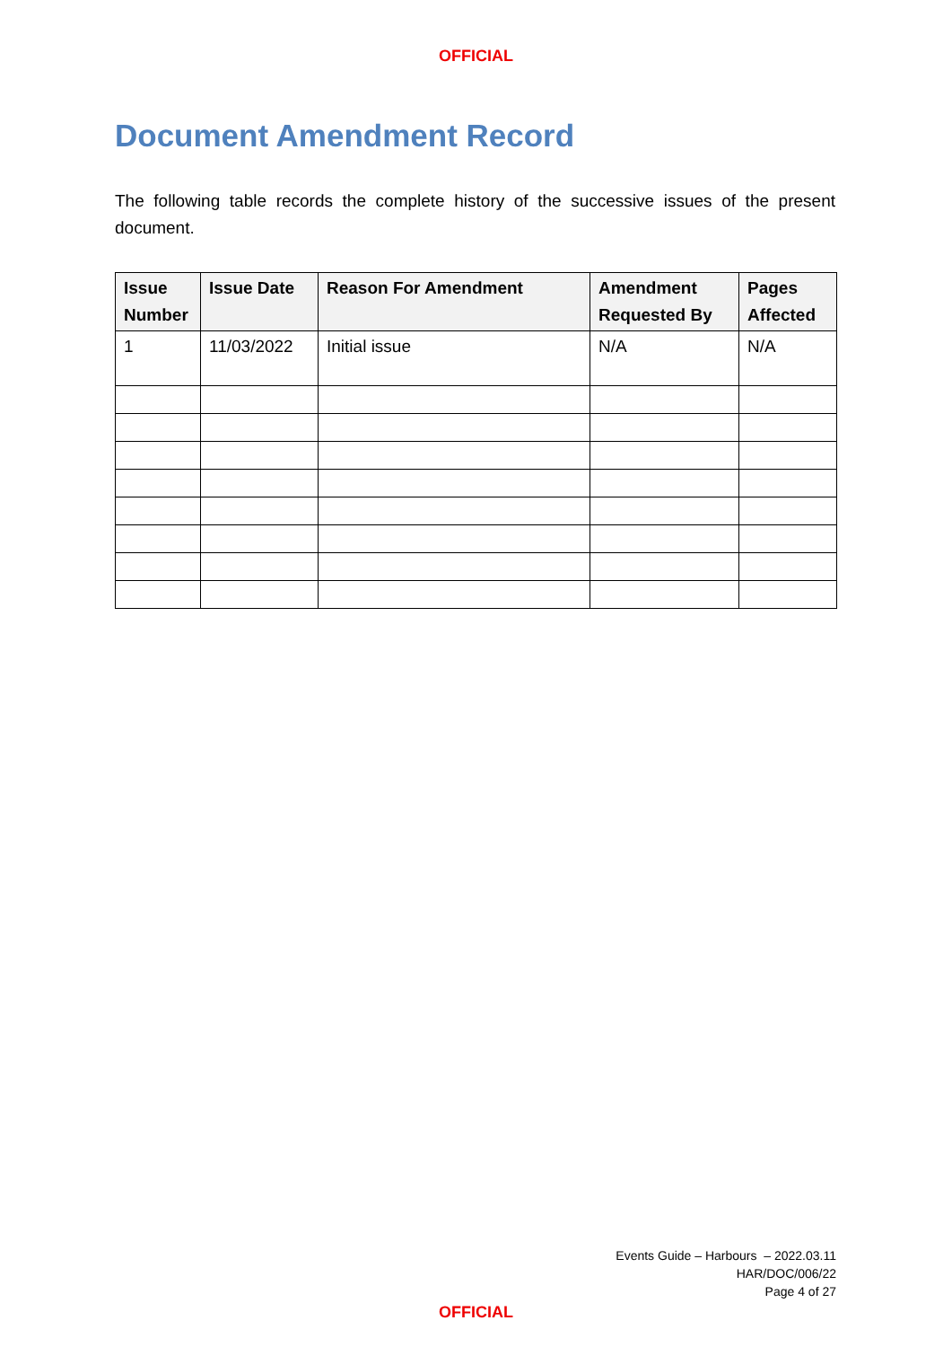OFFICIAL
Document Amendment Record
The following table records the complete history of the successive issues of the present document.
| Issue Number | Issue Date | Reason For Amendment | Amendment Requested By | Pages Affected |
| --- | --- | --- | --- | --- |
| 1 | 11/03/2022 | Initial issue | N/A | N/A |
Events Guide – Harbours – 2022.03.11
HAR/DOC/006/22
Page 4 of 27
OFFICIAL